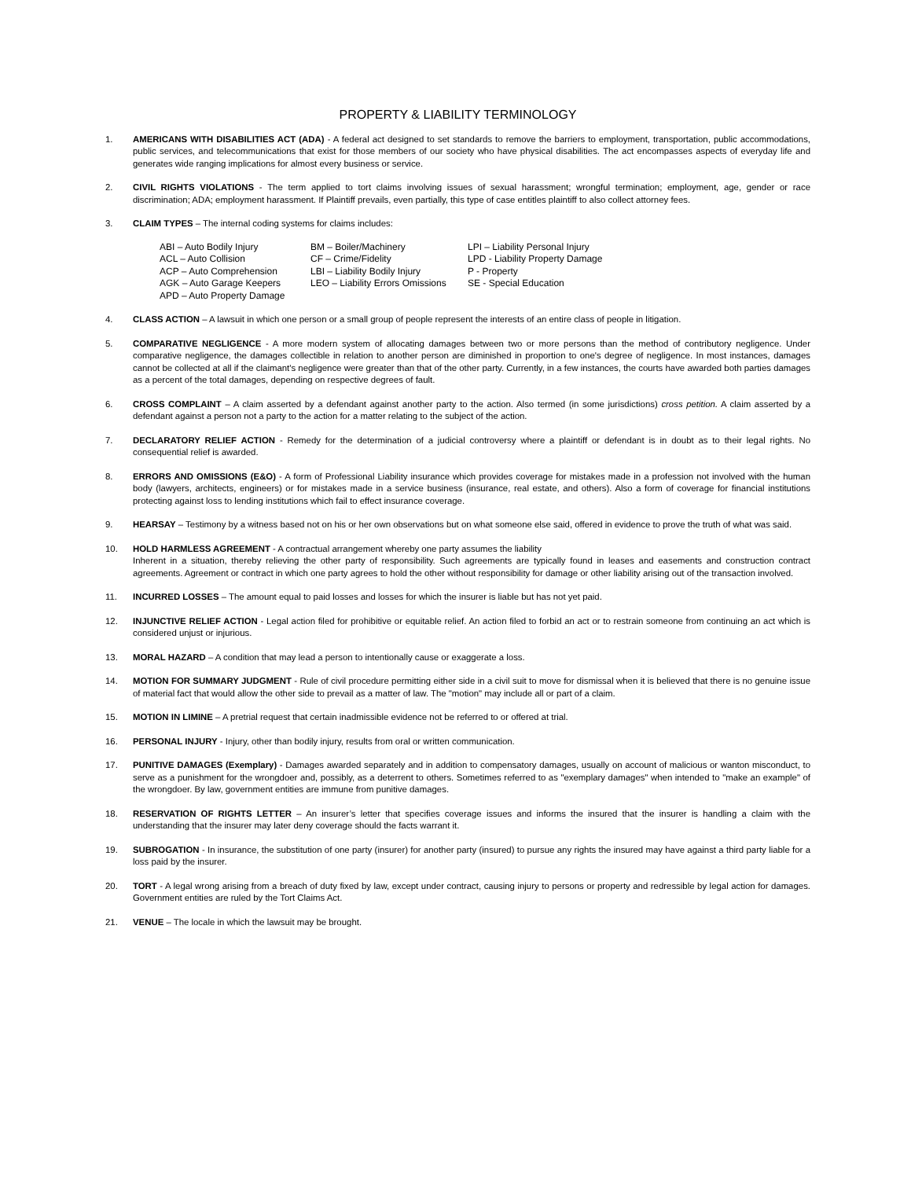PROPERTY & LIABILITY TERMINOLOGY
1. AMERICANS WITH DISABILITIES ACT (ADA) - A federal act designed to set standards to remove the barriers to employment, transportation, public accommodations, public services, and telecommunications that exist for those members of our society who have physical disabilities. The act encompasses aspects of everyday life and generates wide ranging implications for almost every business or service.
2. CIVIL RIGHTS VIOLATIONS - The term applied to tort claims involving issues of sexual harassment; wrongful termination; employment, age, gender or race discrimination; ADA; employment harassment. If Plaintiff prevails, even partially, this type of case entitles plaintiff to also collect attorney fees.
3. CLAIM TYPES – The internal coding systems for claims includes:
ABI – Auto Bodily Injury
BM – Boiler/Machinery
LPI – Liability Personal Injury
ACL – Auto Collision
CF – Crime/Fidelity
LPD - Liability Property Damage
ACP – Auto Comprehension
LBI – Liability Bodily Injury
P - Property
AGK – Auto Garage Keepers
LEO – Liability Errors Omissions
SE - Special Education
APD – Auto Property Damage
4. CLASS ACTION – A lawsuit in which one person or a small group of people represent the interests of an entire class of people in litigation.
5. COMPARATIVE NEGLIGENCE - A more modern system of allocating damages between two or more persons than the method of contributory negligence. Under comparative negligence, the damages collectible in relation to another person are diminished in proportion to one's degree of negligence. In most instances, damages cannot be collected at all if the claimant's negligence were greater than that of the other party. Currently, in a few instances, the courts have awarded both parties damages as a percent of the total damages, depending on respective degrees of fault.
6. CROSS COMPLAINT – A claim asserted by a defendant against another party to the action. Also termed (in some jurisdictions) cross petition. A claim asserted by a defendant against a person not a party to the action for a matter relating to the subject of the action.
7. DECLARATORY RELIEF ACTION - Remedy for the determination of a judicial controversy where a plaintiff or defendant is in doubt as to their legal rights. No consequential relief is awarded.
8. ERRORS AND OMISSIONS (E&O) - A form of Professional Liability insurance which provides coverage for mistakes made in a profession not involved with the human body (lawyers, architects, engineers) or for mistakes made in a service business (insurance, real estate, and others). Also a form of coverage for financial institutions protecting against loss to lending institutions which fail to effect insurance coverage.
9. HEARSAY – Testimony by a witness based not on his or her own observations but on what someone else said, offered in evidence to prove the truth of what was said.
10. HOLD HARMLESS AGREEMENT - A contractual arrangement whereby one party assumes the liability
Inherent in a situation, thereby relieving the other party of responsibility. Such agreements are typically found in leases and easements and construction contract agreements. Agreement or contract in which one party agrees to hold the other without responsibility for damage or other liability arising out of the transaction involved.
11. INCURRED LOSSES – The amount equal to paid losses and losses for which the insurer is liable but has not yet paid.
12. INJUNCTIVE RELIEF ACTION - Legal action filed for prohibitive or equitable relief. An action filed to forbid an act or to restrain someone from continuing an act which is considered unjust or injurious.
13. MORAL HAZARD – A condition that may lead a person to intentionally cause or exaggerate a loss.
14. MOTION FOR SUMMARY JUDGMENT - Rule of civil procedure permitting either side in a civil suit to move for dismissal when it is believed that there is no genuine issue of material fact that would allow the other side to prevail as a matter of law. The "motion" may include all or part of a claim.
15. MOTION IN LIMINE – A pretrial request that certain inadmissible evidence not be referred to or offered at trial.
16. PERSONAL INJURY - Injury, other than bodily injury, results from oral or written communication.
17. PUNITIVE DAMAGES (Exemplary) - Damages awarded separately and in addition to compensatory damages, usually on account of malicious or wanton misconduct, to serve as a punishment for the wrongdoer and, possibly, as a deterrent to others. Sometimes referred to as "exemplary damages" when intended to "make an example" of the wrongdoer. By law, government entities are immune from punitive damages.
18. RESERVATION OF RIGHTS LETTER – An insurer’s letter that specifies coverage issues and informs the insured that the insurer is handling a claim with the understanding that the insurer may later deny coverage should the facts warrant it.
19. SUBROGATION - In insurance, the substitution of one party (insurer) for another party (insured) to pursue any rights the insured may have against a third party liable for a loss paid by the insurer.
20. TORT - A legal wrong arising from a breach of duty fixed by law, except under contract, causing injury to persons or property and redressible by legal action for damages. Government entities are ruled by the Tort Claims Act.
21. VENUE – The locale in which the lawsuit may be brought.